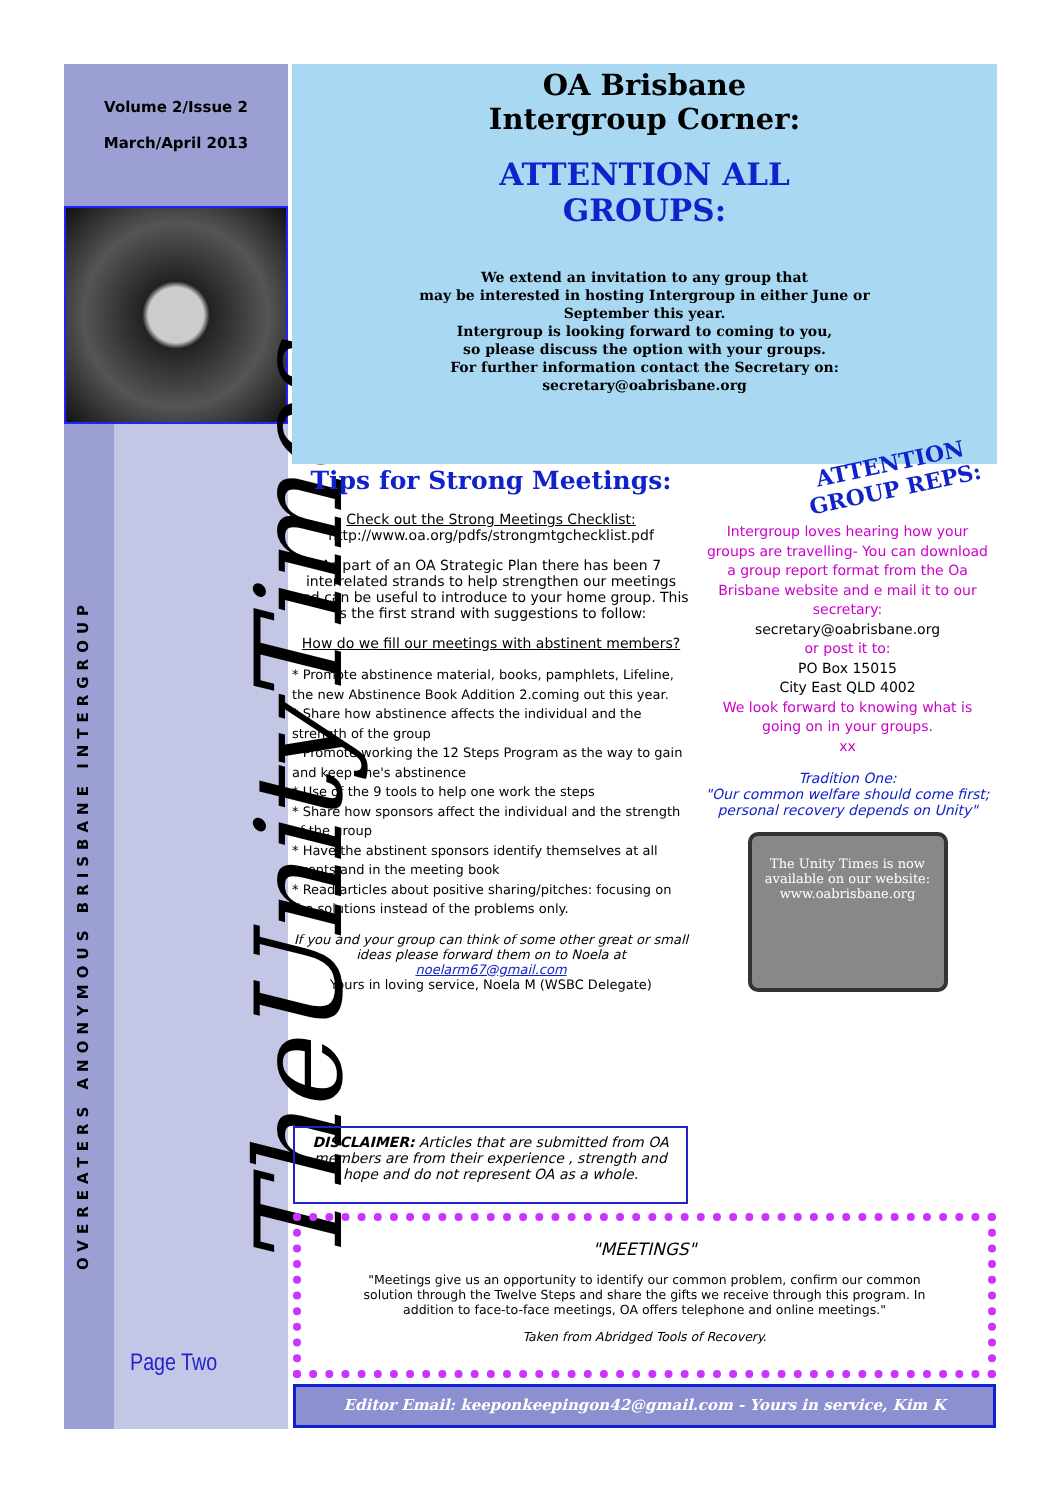Volume 2/Issue 2
March/April 2013
OVEREATERS ANONYMOUS BRISBANE INTERGROUP TheUnityTimes
Page Two
OA Brisbane
Intergroup Corner:
ATTENTION ALL
GROUPS:
We extend an invitation to any group that
may be interested in hosting Intergroup in either June or
September this year.
Intergroup is looking forward to coming to you,
so please discuss the option with your groups.
For further information contact the Secretary on:
secretary@oabrisbane.org
Tips for Strong Meetings:
Check out the Strong Meetings Checklist:
http://www.oa.org/pdfs/strongmtgchecklist.pdf
As part of an OA Strategic Plan there has been 7 interrelated strands to help strengthen our meetings and can be useful to introduce to your home group. This is the first strand with suggestions to follow:
How do we fill our meetings with abstinent members?
* Promote abstinence material, books, pamphlets, Lifeline, the new Abstinence Book Addition 2.coming out this year.
* Share how abstinence affects the individual and the strength of the group
* Promote working the 12 Steps Program as the way to gain and keep one's abstinence
* Use of the 9 tools to help one work the steps
* Share how sponsors affect the individual and the strength of the group
* Have the abstinent sponsors identify themselves at all events and in the meeting book
* Read articles about positive sharing/pitches: focusing on the solutions instead of the problems only.
If you and your group can think of some other great or small ideas please forward them on to Noela at
noelarm67@gmail.com
Yours in loving service, Noela M (WSBC Delegate)
ATTENTION
GROUP REPS:
Intergroup loves hearing how your groups are travelling- You can download a group report format from the Oa Brisbane website and e mail it to our secretary:
secretary@oabrisbane.org
or post it to:
PO Box 15015
City East QLD 4002
We look forward to knowing what is going on in your groups.
xx
Tradition One:
"Our common welfare should come first; personal recovery depends on Unity"
The Unity Times is now available on our website: www.oabrisbane.org
DISCLAIMER: Articles that are submitted from OA members are from their experience , strength and hope and do not represent OA as a whole.
"MEETINGS"
"Meetings give us an opportunity to identify our common problem, confirm our common solution through the Twelve Steps and share the gifts we receive through this program. In addition to face-to-face meetings, OA offers telephone and online meetings."
Taken from Abridged Tools of Recovery.
Editor Email: keeponkeepingon42@gmail.com - Yours in service, Kim K